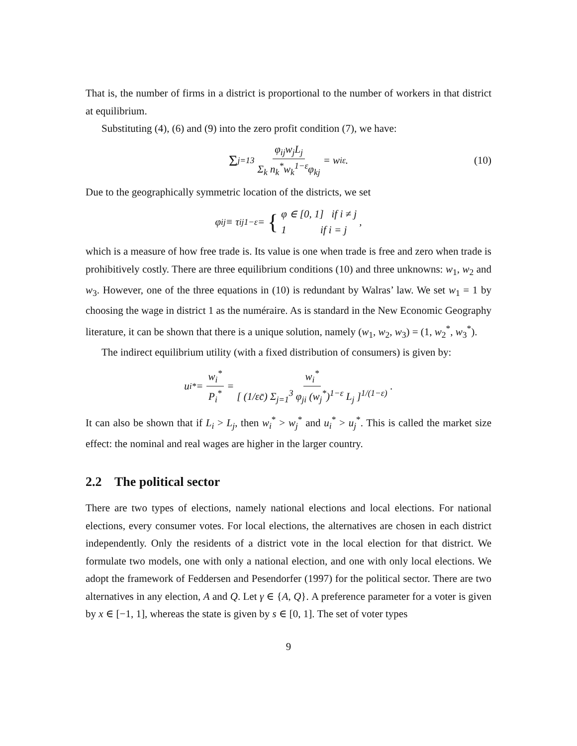That is, the number of firms in a district is proportional to the number of workers in that district at equilibrium.
Substituting (4), (6) and (9) into the zero profit condition (7), we have:
Σ<sub>j=1</sub><sup>3</sup> φ<sub>ij</sub>w<sub>j</sub>L<sub>j</sub> Σ<sub>k</sub> n<sub>k</sub><sup>*</sup>w<sub>k</sub><sup>1−ε</sup>φ<sub>kj</sub> = w<sub>i</sub><sup>ε</sup>. (10)
Due to the geographically symmetric location of the districts, we set
φ<sub>ij</sub> ≡ τ<sub>ij</sub><sup>1−ε</sup> = { φ ∈ [0, 1] if i ≠ j
1 if i = j ,
which is a measure of how free trade is. Its value is one when trade is free and zero when trade is prohibitively costly. There are three equilibrium conditions (10) and three unknowns: w<sub>1</sub>, w<sub>2</sub> and w<sub>3</sub>. However, one of the three equations in (10) is redundant by Walras’ law. We set w<sub>1</sub> = 1 by choosing the wage in district 1 as the numéraire. As is standard in the New Economic Geography literature, it can be shown that there is a unique solution, namely (w<sub>1</sub>, w<sub>2</sub>, w<sub>3</sub>) = (1, w<sub>2</sub><sup>*</sup>, w<sub>3</sub><sup>*</sup>).
The indirect equilibrium utility (with a fixed distribution of consumers) is given by:
u<sub>i</sub><sup>*</sup> = w<sub>i</sub><sup>*</sup> P<sub>i</sub><sup>*</sup> = w<sub>i</sub><sup>*</sup> [ (1/εc̄) Σ<sub>j=1</sub><sup>3</sup> φ<sub>ji</sub> (w<sub>j</sub><sup>*</sup>)<sup>1−ε</sup> L<sub>j</sub> ]<sup>1/(1−ε)</sup>.
It can also be shown that if L<sub>i</sub> > L<sub>j</sub>, then w<sub>i</sub><sup>*</sup> > w<sub>j</sub><sup>*</sup> and u<sub>i</sub><sup>*</sup> > u<sub>j</sub><sup>*</sup>. This is called the market size effect: the nominal and real wages are higher in the larger country.
2.2 The political sector
There are two types of elections, namely national elections and local elections. For national elections, every consumer votes. For local elections, the alternatives are chosen in each district independently. Only the residents of a district vote in the local election for that district. We formulate two models, one with only a national election, and one with only local elections. We adopt the framework of Feddersen and Pesendorfer (1997) for the political sector. There are two alternatives in any election, A and Q. Let γ ∈ {A, Q}. A preference parameter for a voter is given by x ∈ [−1, 1], whereas the state is given by s ∈ [0, 1]. The set of voter types
9